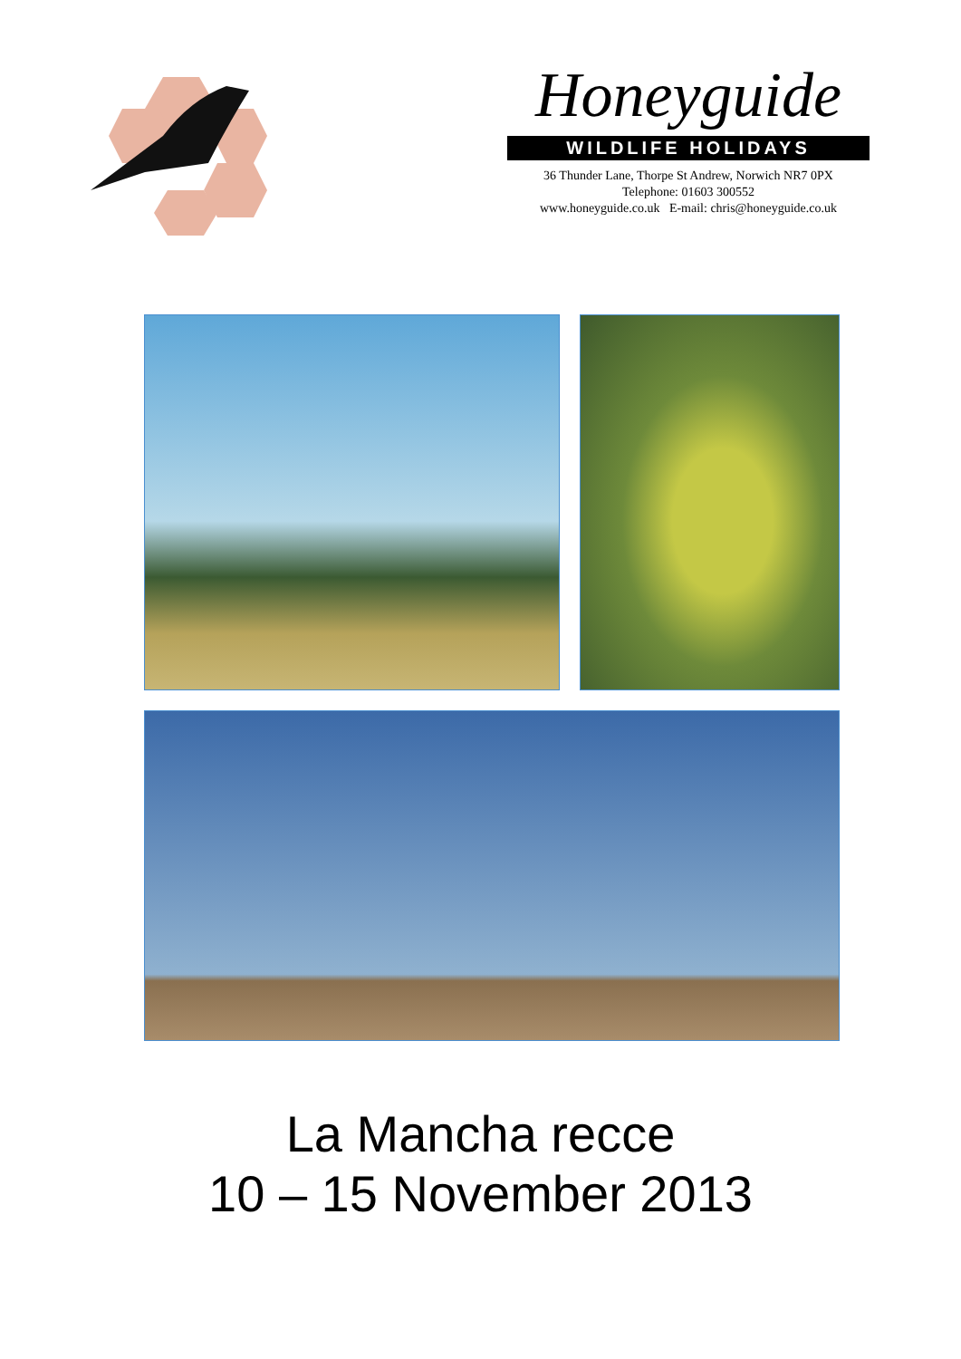Honeyguide
WILDLIFE HOLIDAYS
36 Thunder Lane, Thorpe St Andrew, Norwich NR7 0PX
Telephone: 01603 300552
www.honeyguide.co.uk E-mail: chris@honeyguide.co.uk
La Mancha recce
10 – 15 November 2013